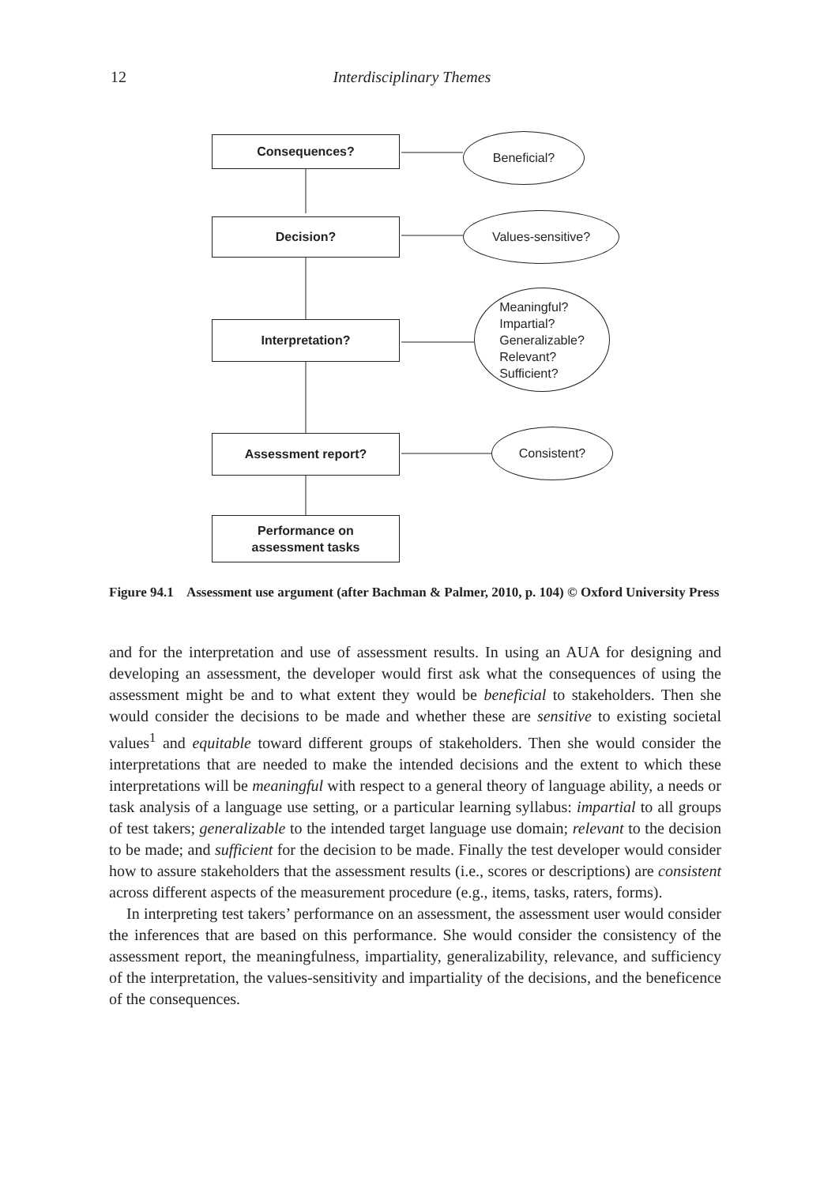12
Interdisciplinary Themes
Consequences? Beneficial?
Decision? Values-sensitive?
Interpretation?
Meaningful?
Impartial?
Generalizable?
Relevant?
Sufficient?
Assessment report? Consistent?
Performance on
assessment tasks
Figure 94.1 Assessment use argument (after Bachman & Palmer, 2010, p. 104) © Oxford University Press
and for the interpretation and use of assessment results. In using an AUA for designing and developing an assessment, the developer would first ask what the consequences of using the assessment might be and to what extent they would be beneficial to stakeholders. Then she would consider the decisions to be made and whether these are sensitive to existing societal values<sup>1</sup> and equitable toward different groups of stakeholders. Then she would consider the interpretations that are needed to make the intended decisions and the extent to which these interpretations will be meaningful with respect to a general theory of language ability, a needs or task analysis of a language use setting, or a particular learning syllabus: impartial to all groups of test takers; generalizable to the intended target language use domain; relevant to the decision to be made; and sufficient for the decision to be made. Finally the test developer would consider how to assure stakeholders that the assessment results (i.e., scores or descriptions) are consistent across different aspects of the measurement procedure (e.g., items, tasks, raters, forms).
In interpreting test takers’ performance on an assessment, the assessment user would consider the inferences that are based on this performance. She would consider the consistency of the assessment report, the meaningfulness, impartiality, generalizability, relevance, and sufficiency of the interpretation, the values-sensitivity and impartiality of the decisions, and the beneficence of the consequences.